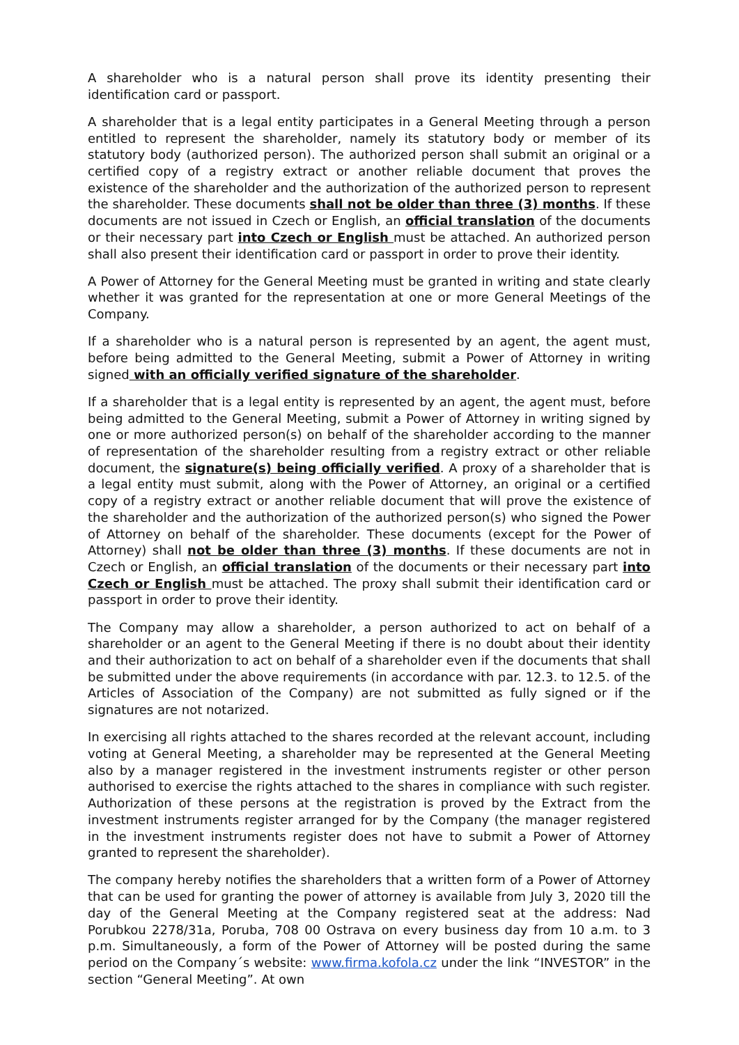A shareholder who is a natural person shall prove its identity presenting their identification card or passport.
A shareholder that is a legal entity participates in a General Meeting through a person entitled to represent the shareholder, namely its statutory body or member of its statutory body (authorized person). The authorized person shall submit an original or a certified copy of a registry extract or another reliable document that proves the existence of the shareholder and the authorization of the authorized person to represent the shareholder. These documents shall not be older than three (3) months. If these documents are not issued in Czech or English, an official translation of the documents or their necessary part into Czech or English must be attached. An authorized person shall also present their identification card or passport in order to prove their identity.
A Power of Attorney for the General Meeting must be granted in writing and state clearly whether it was granted for the representation at one or more General Meetings of the Company.
If a shareholder who is a natural person is represented by an agent, the agent must, before being admitted to the General Meeting, submit a Power of Attorney in writing signed with an officially verified signature of the shareholder.
If a shareholder that is a legal entity is represented by an agent, the agent must, before being admitted to the General Meeting, submit a Power of Attorney in writing signed by one or more authorized person(s) on behalf of the shareholder according to the manner of representation of the shareholder resulting from a registry extract or other reliable document, the signature(s) being officially verified. A proxy of a shareholder that is a legal entity must submit, along with the Power of Attorney, an original or a certified copy of a registry extract or another reliable document that will prove the existence of the shareholder and the authorization of the authorized person(s) who signed the Power of Attorney on behalf of the shareholder. These documents (except for the Power of Attorney) shall not be older than three (3) months. If these documents are not in Czech or English, an official translation of the documents or their necessary part into Czech or English must be attached. The proxy shall submit their identification card or passport in order to prove their identity.
The Company may allow a shareholder, a person authorized to act on behalf of a shareholder or an agent to the General Meeting if there is no doubt about their identity and their authorization to act on behalf of a shareholder even if the documents that shall be submitted under the above requirements (in accordance with par. 12.3. to 12.5. of the Articles of Association of the Company) are not submitted as fully signed or if the signatures are not notarized.
In exercising all rights attached to the shares recorded at the relevant account, including voting at General Meeting, a shareholder may be represented at the General Meeting also by a manager registered in the investment instruments register or other person authorised to exercise the rights attached to the shares in compliance with such register. Authorization of these persons at the registration is proved by the Extract from the investment instruments register arranged for by the Company (the manager registered in the investment instruments register does not have to submit a Power of Attorney granted to represent the shareholder).
The company hereby notifies the shareholders that a written form of a Power of Attorney that can be used for granting the power of attorney is available from July 3, 2020 till the day of the General Meeting at the Company registered seat at the address: Nad Porubkou 2278/31a, Poruba, 708 00 Ostrava on every business day from 10 a.m. to 3 p.m. Simultaneously, a form of the Power of Attorney will be posted during the same period on the Company´s website: www.firma.kofola.cz under the link “INVESTOR” in the section “General Meeting”. At own